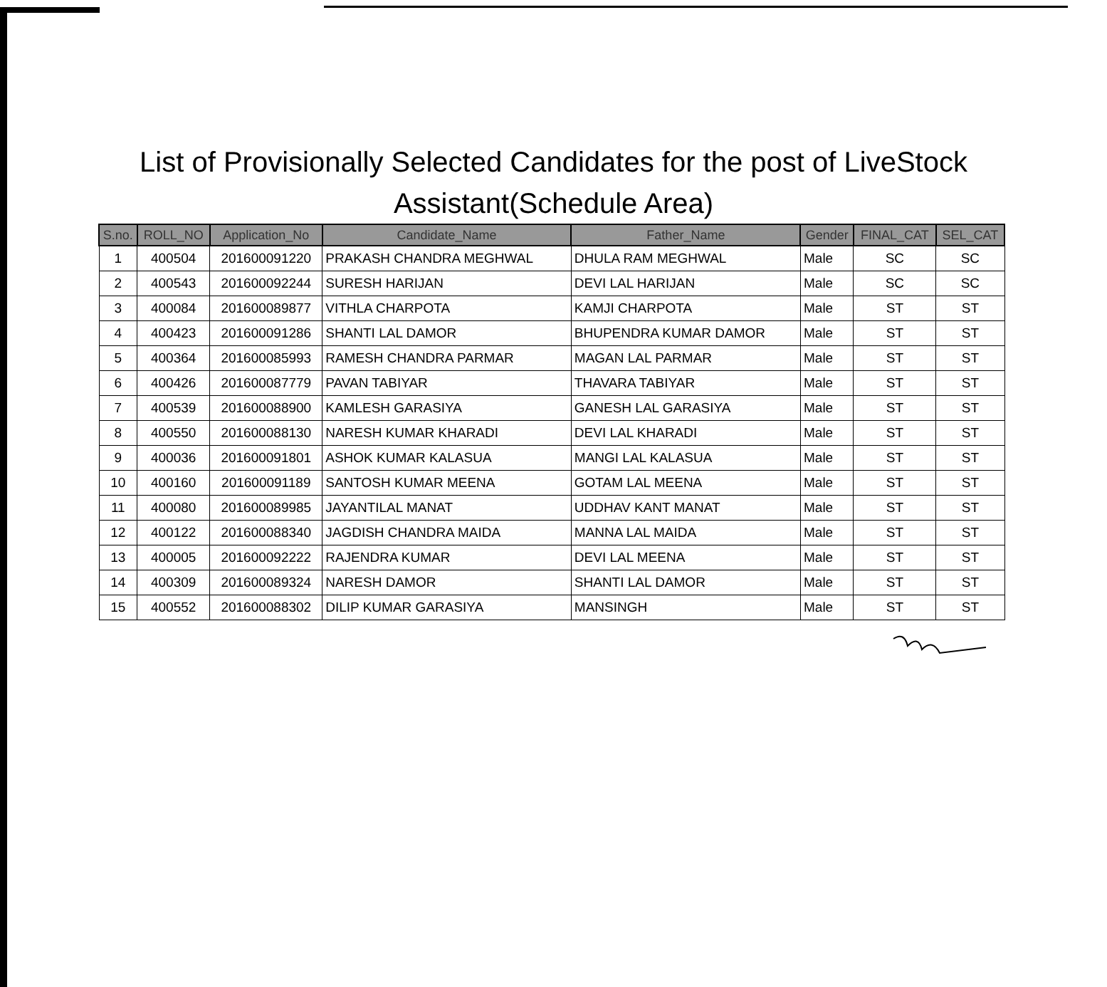List of Provisionally Selected Candidates for the post of LiveStock
Assistant(Schedule Area)
| S.no. | ROLL_NO | Application_No | Candidate_Name | Father_Name | Gender | FINAL_CAT | SEL_CAT |
| --- | --- | --- | --- | --- | --- | --- | --- |
| 1 | 400504 | 201600091220 | PRAKASH CHANDRA MEGHWAL | DHULA RAM MEGHWAL | Male | SC | SC |
| 2 | 400543 | 201600092244 | SURESH HARIJAN | DEVI LAL HARIJAN | Male | SC | SC |
| 3 | 400084 | 201600089877 | VITHLA CHARPOTA | KAMJI CHARPOTA | Male | ST | ST |
| 4 | 400423 | 201600091286 | SHANTI LAL DAMOR | BHUPENDRA KUMAR DAMOR | Male | ST | ST |
| 5 | 400364 | 201600085993 | RAMESH CHANDRA PARMAR | MAGAN LAL PARMAR | Male | ST | ST |
| 6 | 400426 | 201600087779 | PAVAN TABIYAR | THAVARA TABIYAR | Male | ST | ST |
| 7 | 400539 | 201600088900 | KAMLESH GARASIYA | GANESH LAL GARASIYA | Male | ST | ST |
| 8 | 400550 | 201600088130 | NARESH KUMAR KHARADI | DEVI LAL KHARADI | Male | ST | ST |
| 9 | 400036 | 201600091801 | ASHOK KUMAR KALASUA | MANGI LAL KALASUA | Male | ST | ST |
| 10 | 400160 | 201600091189 | SANTOSH KUMAR MEENA | GOTAM LAL MEENA | Male | ST | ST |
| 11 | 400080 | 201600089985 | JAYANTILAL MANAT | UDDHAV KANT MANAT | Male | ST | ST |
| 12 | 400122 | 201600088340 | JAGDISH CHANDRA MAIDA | MANNA LAL MAIDA | Male | ST | ST |
| 13 | 400005 | 201600092222 | RAJENDRA KUMAR | DEVI LAL MEENA | Male | ST | ST |
| 14 | 400309 | 201600089324 | NARESH DAMOR | SHANTI LAL DAMOR | Male | ST | ST |
| 15 | 400552 | 201600088302 | DILIP KUMAR GARASIYA | MANSINGH | Male | ST | ST |